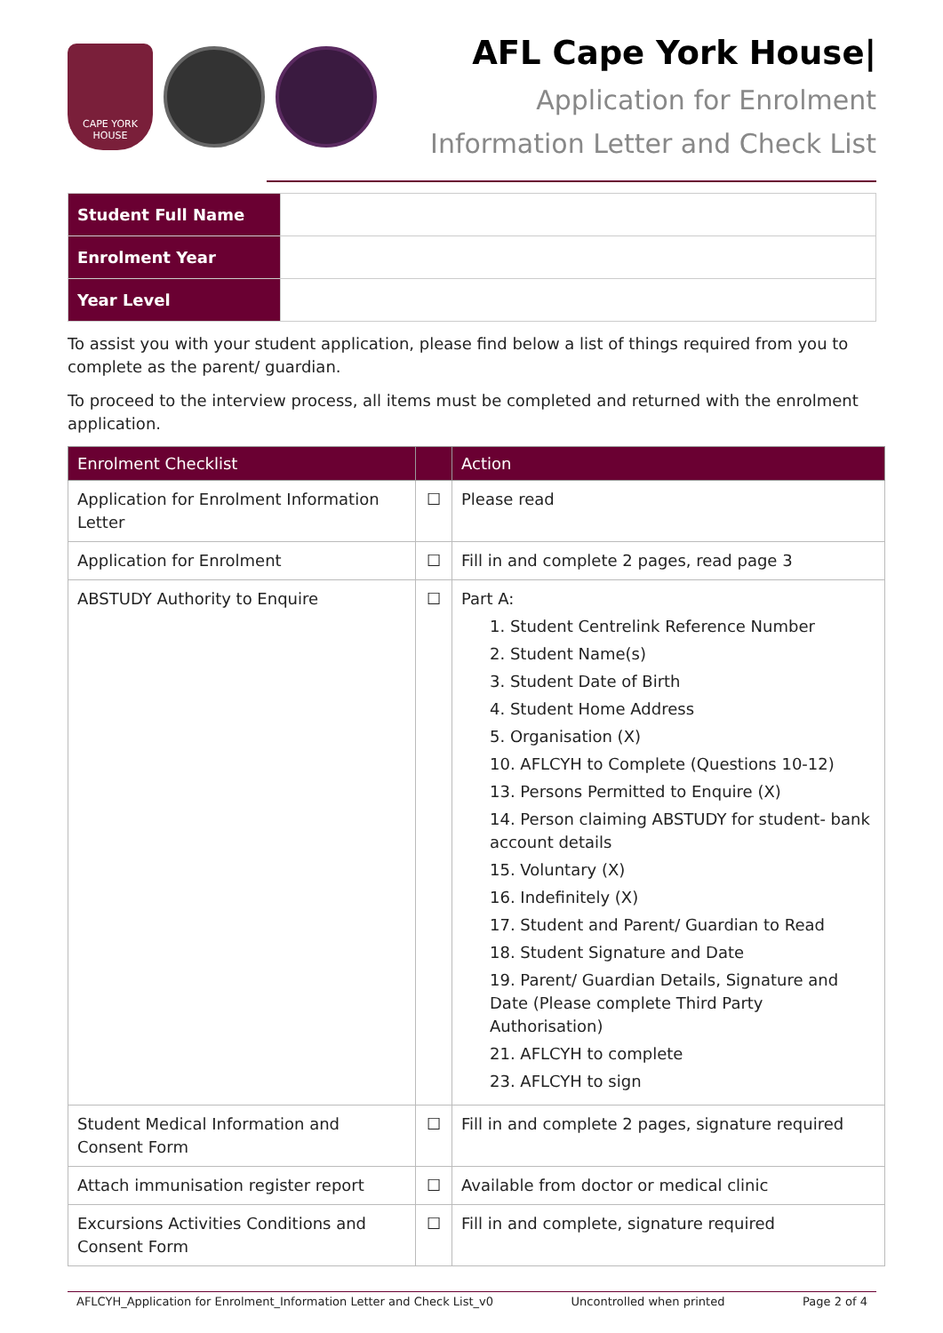CAPE YORK HOUSE
AFL Cape York House|
Application for Enrolment
Information Letter and Check List
| Student Full Name | |
| Enrolment Year | |
| Year Level | |
To assist you with your student application, please find below a list of things required from you to complete as the parent/ guardian.
To proceed to the interview process, all items must be completed and returned with the enrolment application.
| Enrolment Checklist | | Action |
| --- | --- | --- |
| Application for Enrolment Information Letter | ☐ | Please read |
| Application for Enrolment | ☐ | Fill in and complete 2 pages, read page 3 |
| ABSTUDY Authority to Enquire | ☐ | Part A: 1. Student Centrelink Reference Number 2. Student Name(s) 3. Student Date of Birth 4. Student Home Address 5. Organisation (X) 10. AFLCYH to Complete (Questions 10-12) 13. Persons Permitted to Enquire (X) 14. Person claiming ABSTUDY for student- bank account details 15. Voluntary (X) 16. Indefinitely (X) 17. Student and Parent/ Guardian to Read 18. Student Signature and Date 19. Parent/ Guardian Details, Signature and Date (Please complete Third Party Authorisation) 21. AFLCYH to complete 23. AFLCYH to sign |
| Student Medical Information and Consent Form | ☐ | Fill in and complete 2 pages, signature required |
| Attach immunisation register report | ☐ | Available from doctor or medical clinic |
| Excursions Activities Conditions and Consent Form | ☐ | Fill in and complete, signature required |
AFLCYH_Application for Enrolment_Information Letter and Check List_v0 Uncontrolled when printed Page 2 of 4